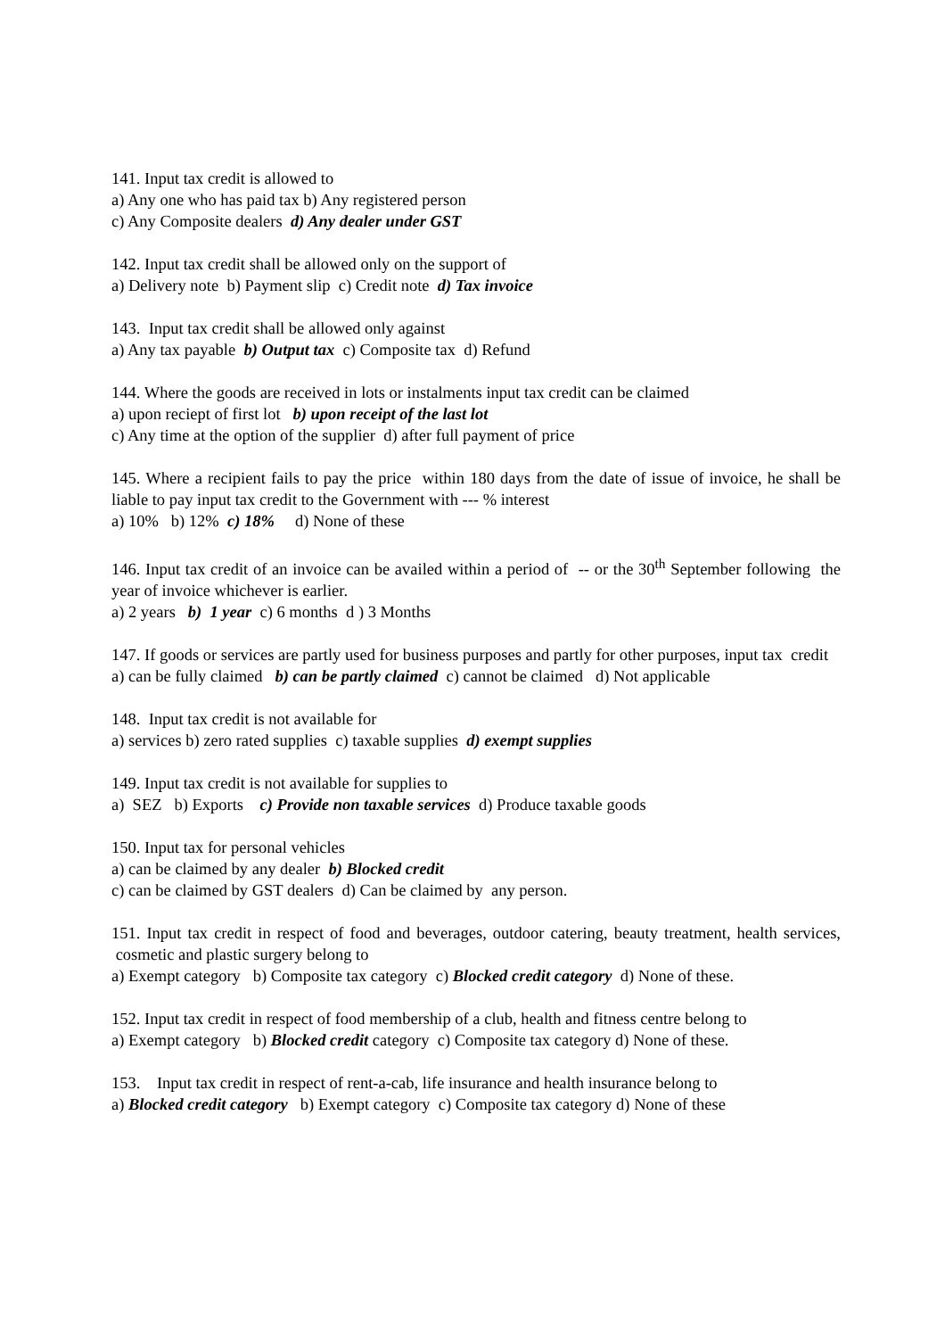141. Input tax credit is allowed to
a) Any one who has paid tax b) Any registered person
c) Any Composite dealers d) Any dealer under GST
142. Input tax credit shall be allowed only on the support of
a) Delivery note b) Payment slip c) Credit note d) Tax invoice
143. Input tax credit shall be allowed only against
a) Any tax payable b) Output tax c) Composite tax d) Refund
144. Where the goods are received in lots or instalments input tax credit can be claimed
a) upon reciept of first lot b) upon receipt of the last lot
c) Any time at the option of the supplier d) after full payment of price
145. Where a recipient fails to pay the price within 180 days from the date of issue of invoice, he shall be liable to pay input tax credit to the Government with --- % interest
a) 10% b) 12% c) 18% d) None of these
146. Input tax credit of an invoice can be availed within a period of -- or the 30<sup>th</sup> September following the year of invoice whichever is earlier.
a) 2 years b) 1 year c) 6 months d ) 3 Months
147. If goods or services are partly used for business purposes and partly for other purposes, input tax credit
a) can be fully claimed b) can be partly claimed c) cannot be claimed d) Not applicable
148. Input tax credit is not available for
a) services b) zero rated supplies c) taxable supplies d) exempt supplies
149. Input tax credit is not available for supplies to
a) SEZ b) Exports c) Provide non taxable services d) Produce taxable goods
150. Input tax for personal vehicles
a) can be claimed by any dealer b) Blocked credit
c) can be claimed by GST dealers d) Can be claimed by any person.
151. Input tax credit in respect of food and beverages, outdoor catering, beauty treatment, health services, cosmetic and plastic surgery belong to
a) Exempt category b) Composite tax category c) Blocked credit category d) None of these.
152. Input tax credit in respect of food membership of a club, health and fitness centre belong to
a) Exempt category b) Blocked credit category c) Composite tax category d) None of these.
153. Input tax credit in respect of rent-a-cab, life insurance and health insurance belong to
a) Blocked credit category b) Exempt category c) Composite tax category d) None of these